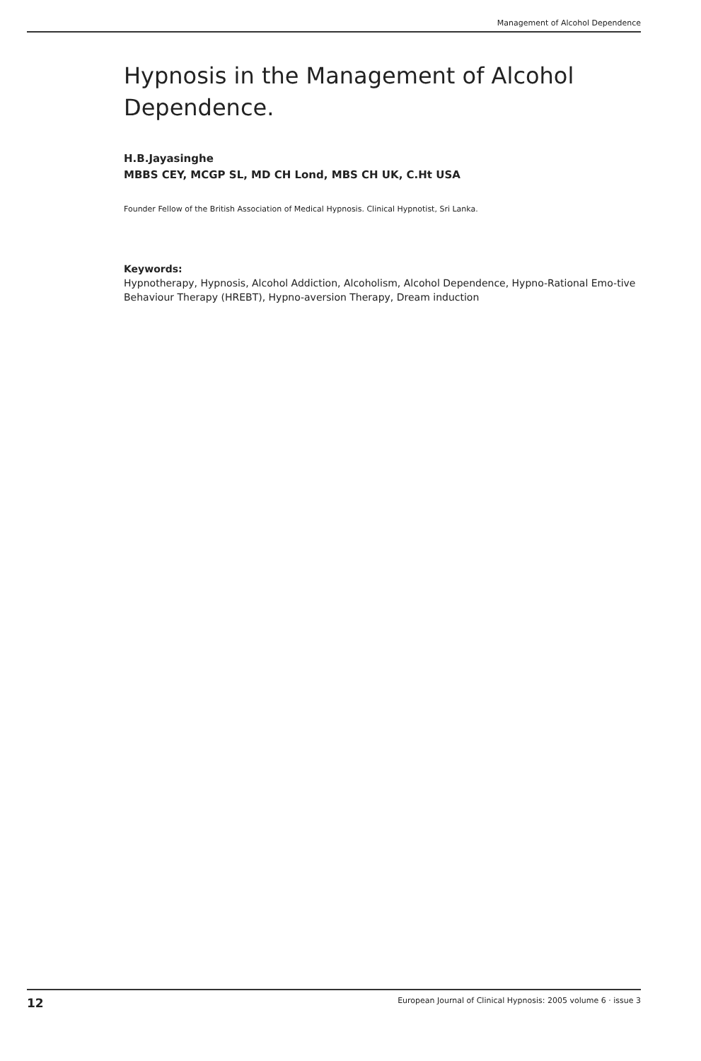Management of Alcohol Dependence
Hypnosis in the Management of Alcohol Dependence.
H.B.Jayasinghe
MBBS CEY, MCGP SL, MD CH Lond, MBS CH UK, C.Ht USA
Founder Fellow of the British Association of Medical Hypnosis. Clinical Hypnotist, Sri Lanka.
Keywords:
Hypnotherapy, Hypnosis, Alcohol Addiction, Alcoholism, Alcohol Dependence, Hypno-Rational Emo-tive Behaviour Therapy (HREBT), Hypno-aversion Therapy, Dream induction
12 European Journal of Clinical Hypnosis: 2005 volume 6 · issue 3